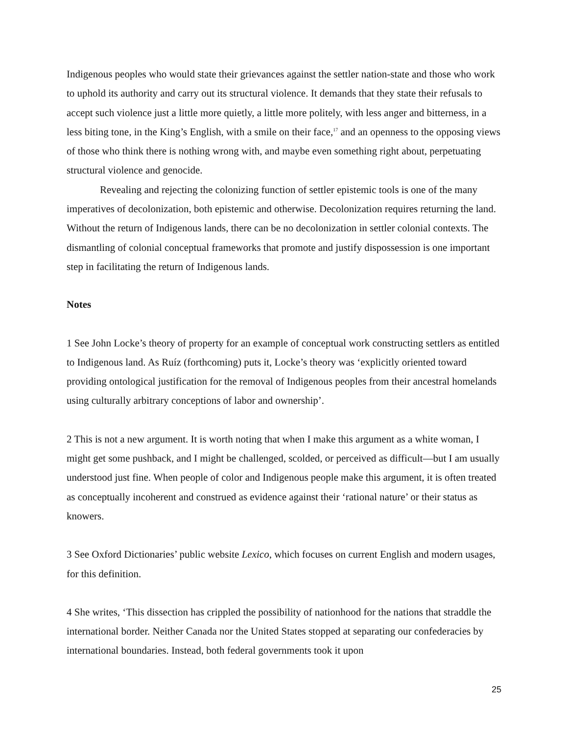Indigenous peoples who would state their grievances against the settler nation-state and those who work to uphold its authority and carry out its structural violence. It demands that they state their refusals to accept such violence just a little more quietly, a little more politely, with less anger and bitterness, in a less biting tone, in the King’s English, with a smile on their face,<sup>17</sup> and an openness to the opposing views of those who think there is nothing wrong with, and maybe even something right about, perpetuating structural violence and genocide.
Revealing and rejecting the colonizing function of settler epistemic tools is one of the many imperatives of decolonization, both epistemic and otherwise. Decolonization requires returning the land. Without the return of Indigenous lands, there can be no decolonization in settler colonial contexts. The dismantling of colonial conceptual frameworks that promote and justify dispossession is one important step in facilitating the return of Indigenous lands.
Notes
1 See John Locke’s theory of property for an example of conceptual work constructing settlers as entitled to Indigenous land. As Ruíz (forthcoming) puts it, Locke’s theory was ‘explicitly oriented toward providing ontological justification for the removal of Indigenous peoples from their ancestral homelands using culturally arbitrary conceptions of labor and ownership’.
2 This is not a new argument. It is worth noting that when I make this argument as a white woman, I might get some pushback, and I might be challenged, scolded, or perceived as difficult—but I am usually understood just fine. When people of color and Indigenous people make this argument, it is often treated as conceptually incoherent and construed as evidence against their ‘rational nature’ or their status as knowers.
3 See Oxford Dictionaries’ public website Lexico, which focuses on current English and modern usages, for this definition.
4 She writes, ‘This dissection has crippled the possibility of nationhood for the nations that straddle the international border. Neither Canada nor the United States stopped at separating our confederacies by international boundaries. Instead, both federal governments took it upon
25